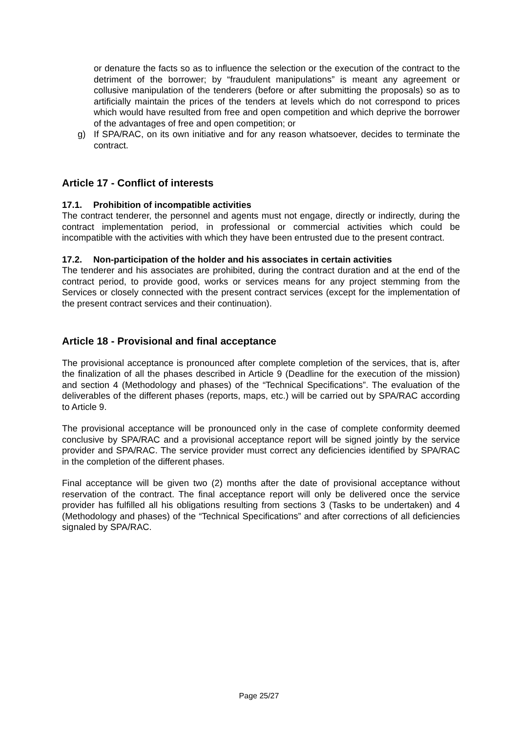or denature the facts so as to influence the selection or the execution of the contract to the detriment of the borrower; by “fraudulent manipulations” is meant any agreement or collusive manipulation of the tenderers (before or after submitting the proposals) so as to artificially maintain the prices of the tenders at levels which do not correspond to prices which would have resulted from free and open competition and which deprive the borrower of the advantages of free and open competition; or
g) If SPA/RAC, on its own initiative and for any reason whatsoever, decides to terminate the contract.
Article 17 - Conflict of interests
17.1. Prohibition of incompatible activities
The contract tenderer, the personnel and agents must not engage, directly or indirectly, during the contract implementation period, in professional or commercial activities which could be incompatible with the activities with which they have been entrusted due to the present contract.
17.2. Non-participation of the holder and his associates in certain activities
The tenderer and his associates are prohibited, during the contract duration and at the end of the contract period, to provide good, works or services means for any project stemming from the Services or closely connected with the present contract services (except for the implementation of the present contract services and their continuation).
Article 18 - Provisional and final acceptance
The provisional acceptance is pronounced after complete completion of the services, that is, after the finalization of all the phases described in Article 9 (Deadline for the execution of the mission) and section 4 (Methodology and phases) of the “Technical Specifications”. The evaluation of the deliverables of the different phases (reports, maps, etc.) will be carried out by SPA/RAC according to Article 9.
The provisional acceptance will be pronounced only in the case of complete conformity deemed conclusive by SPA/RAC and a provisional acceptance report will be signed jointly by the service provider and SPA/RAC. The service provider must correct any deficiencies identified by SPA/RAC in the completion of the different phases.
Final acceptance will be given two (2) months after the date of provisional acceptance without reservation of the contract. The final acceptance report will only be delivered once the service provider has fulfilled all his obligations resulting from sections 3 (Tasks to be undertaken) and 4 (Methodology and phases) of the “Technical Specifications” and after corrections of all deficiencies signaled by SPA/RAC.
Page 25/27